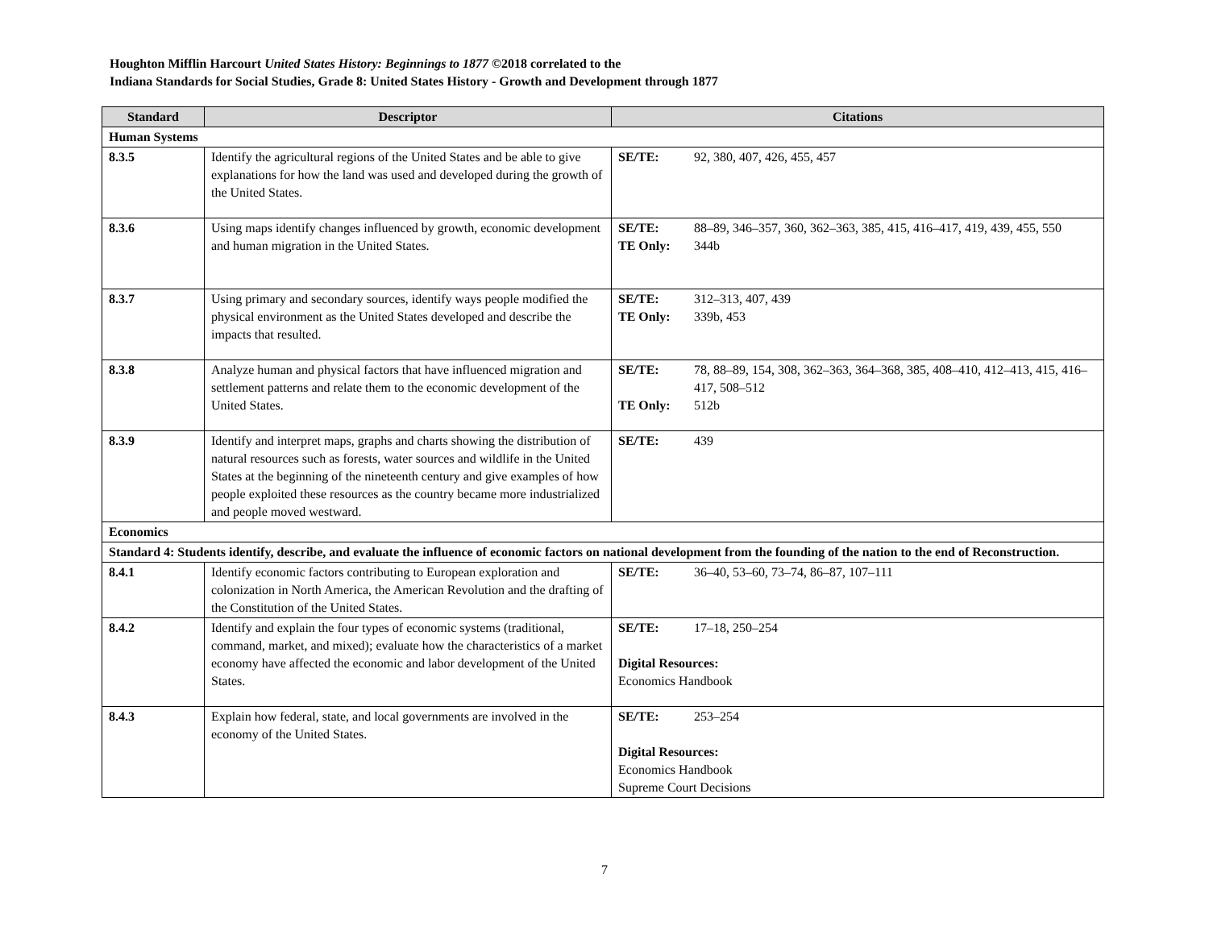Houghton Mifflin Harcourt United States History: Beginnings to 1877 ©2018 correlated to the
Indiana Standards for Social Studies, Grade 8: United States History - Growth and Development through 1877
| Standard | Descriptor | Citations |
| --- | --- | --- |
| Human Systems | | |
| 8.3.5 | Identify the agricultural regions of the United States and be able to give explanations for how the land was used and developed during the growth of the United States. | SE/TE: 92, 380, 407, 426, 455, 457 |
| 8.3.6 | Using maps identify changes influenced by growth, economic development and human migration in the United States. | SE/TE: 88–89, 346–357, 360, 362–363, 385, 415, 416–417, 419, 439, 455, 550 TE Only: 344b |
| 8.3.7 | Using primary and secondary sources, identify ways people modified the physical environment as the United States developed and describe the impacts that resulted. | SE/TE: 312–313, 407, 439 TE Only: 339b, 453 |
| 8.3.8 | Analyze human and physical factors that have influenced migration and settlement patterns and relate them to the economic development of the United States. | SE/TE: 78, 88–89, 154, 308, 362–363, 364–368, 385, 408–410, 412–413, 415, 416–417, 508–512 TE Only: 512b |
| 8.3.9 | Identify and interpret maps, graphs and charts showing the distribution of natural resources such as forests, water sources and wildlife in the United States at the beginning of the nineteenth century and give examples of how people exploited these resources as the country became more industrialized and people moved westward. | SE/TE: 439 |
| Economics | | |
| Standard 4: Students identify, describe, and evaluate the influence of economic factors on national development from the founding of the nation to the end of Reconstruction. | | |
| 8.4.1 | Identify economic factors contributing to European exploration and colonization in North America, the American Revolution and the drafting of the Constitution of the United States. | SE/TE: 36–40, 53–60, 73–74, 86–87, 107–111 |
| 8.4.2 | Identify and explain the four types of economic systems (traditional, command, market, and mixed); evaluate how the characteristics of a market economy have affected the economic and labor development of the United States. | SE/TE: 17–18, 250–254 Digital Resources: Economics Handbook |
| 8.4.3 | Explain how federal, state, and local governments are involved in the economy of the United States. | SE/TE: 253–254 Digital Resources: Economics Handbook Supreme Court Decisions |
7